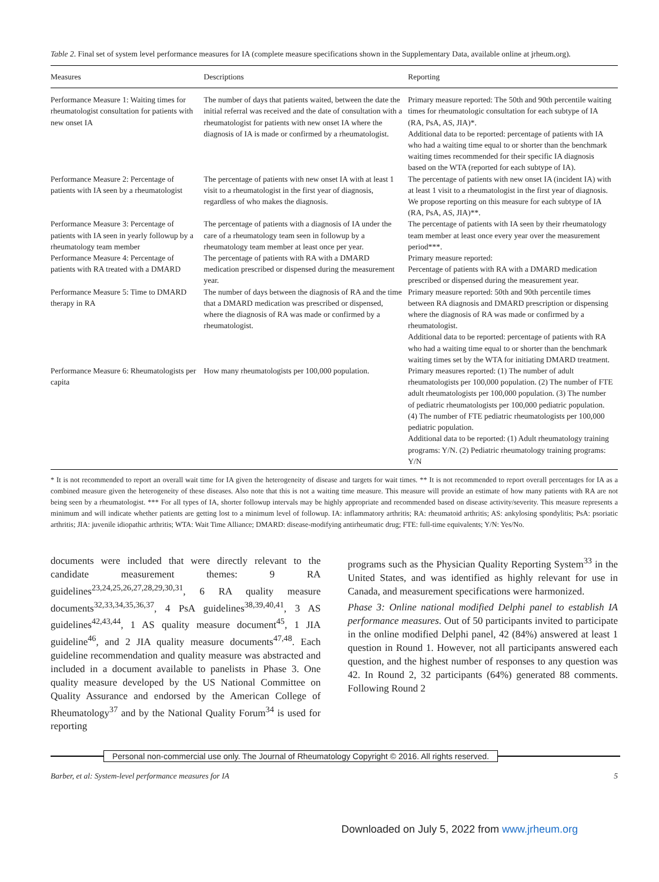Table 2. Final set of system level performance measures for IA (complete measure specifications shown in the Supplementary Data, available online at jrheum.org).
| Measures | Descriptions | Reporting |
| --- | --- | --- |
| Performance Measure 1: Waiting times for rheumatologist consultation for patients with new onset IA | The number of days that patients waited, between the date the initial referral was received and the date of consultation with a rheumatologist for patients with new onset IA where the diagnosis of IA is made or confirmed by a rheumatologist. | Primary measure reported: The 50th and 90th percentile waiting times for rheumatologic consultation for each subtype of IA (RA, PsA, AS, JIA)*. Additional data to be reported: percentage of patients with IA who had a waiting time equal to or shorter than the benchmark waiting times recommended for their specific IA diagnosis based on the WTA (reported for each subtype of IA). |
| Performance Measure 2: Percentage of patients with IA seen by a rheumatologist | The percentage of patients with new onset IA with at least 1 visit to a rheumatologist in the first year of diagnosis, regardless of who makes the diagnosis. | The percentage of patients with new onset IA (incident IA) with at least 1 visit to a rheumatologist in the first year of diagnosis. We propose reporting on this measure for each subtype of IA (RA, PsA, AS, JIA)**. |
| Performance Measure 3: Percentage of patients with IA seen in yearly followup by a rheumatology team member | The percentage of patients with a diagnosis of IA under the care of a rheumatology team seen in followup by a rheumatology team member at least once per year. | The percentage of patients with IA seen by their rheumatology team member at least once every year over the measurement period***. |
| Performance Measure 4: Percentage of patients with RA treated with a DMARD | The percentage of patients with RA with a DMARD medication prescribed or dispensed during the measurement year. | Primary measure reported: Percentage of patients with RA with a DMARD medication prescribed or dispensed during the measurement year. |
| Performance Measure 5: Time to DMARD therapy in RA | The number of days between the diagnosis of RA and the time that a DMARD medication was prescribed or dispensed, where the diagnosis of RA was made or confirmed by a rheumatologist. | Primary measure reported: 50th and 90th percentile times between RA diagnosis and DMARD prescription or dispensing where the diagnosis of RA was made or confirmed by a rheumatologist. Additional data to be reported: percentage of patients with RA who had a waiting time equal to or shorter than the benchmark waiting times set by the WTA for initiating DMARD treatment. |
| Performance Measure 6: Rheumatologists per capita | How many rheumatologists per 100,000 population. | Primary measures reported: (1) The number of adult rheumatologists per 100,000 population. (2) The number of FTE adult rheumatologists per 100,000 population. (3) The number of pediatric rheumatologists per 100,000 pediatric population. (4) The number of FTE pediatric rheumatologists per 100,000 pediatric population. Additional data to be reported: (1) Adult rheumatology training programs: Y/N. (2) Pediatric rheumatology training programs: Y/N |
* It is not recommended to report an overall wait time for IA given the heterogeneity of disease and targets for wait times. ** It is not recommended to report overall percentages for IA as a combined measure given the heterogeneity of these diseases. Also note that this is not a waiting time measure. This measure will provide an estimate of how many patients with RA are not being seen by a rheumatologist. *** For all types of IA, shorter followup intervals may be highly appropriate and recommended based on disease activity/severity. This measure represents a minimum and will indicate whether patients are getting lost to a minimum level of followup. IA: inflammatory arthritis; RA: rheumatoid arthritis; AS: ankylosing spondylitis; PsA: psoriatic arthritis; JIA: juvenile idiopathic arthritis; WTA: Wait Time Alliance; DMARD: disease-modifying antirheumatic drug; FTE: full-time equivalents; Y/N: Yes/No.
documents were included that were directly relevant to the candidate measurement themes: 9 RA guidelines<sup>23,24,25,26,27,28,29,30,31</sup>, 6 RA quality measure documents<sup>32,33,34,35,36,37</sup>, 4 PsA guidelines<sup>38,39,40,41</sup>, 3 AS guidelines<sup>42,43,44</sup>, 1 AS quality measure document<sup>45</sup>, 1 JIA guideline<sup>46</sup>, and 2 JIA quality measure documents<sup>47,48</sup>. Each guideline recommendation and quality measure was abstracted and included in a document available to panelists in Phase 3. One quality measure developed by the US National Committee on Quality Assurance and endorsed by the American College of Rheumatology<sup>37</sup> and by the National Quality Forum<sup>34</sup> is used for reporting
programs such as the Physician Quality Reporting System<sup>33</sup> in the United States, and was identified as highly relevant for use in Canada, and measurement specifications were harmonized.
Phase 3: Online national modified Delphi panel to establish IA performance measures. Out of 50 participants invited to participate in the online modified Delphi panel, 42 (84%) answered at least 1 question in Round 1. However, not all participants answered each question, and the highest number of responses to any question was 42. In Round 2, 32 participants (64%) generated 88 comments. Following Round 2
Personal non-commercial use only. The Journal of Rheumatology Copyright © 2016. All rights reserved.
Barber, et al: System-level performance measures for IA 5
Downloaded on July 5, 2022 from www.jrheum.org